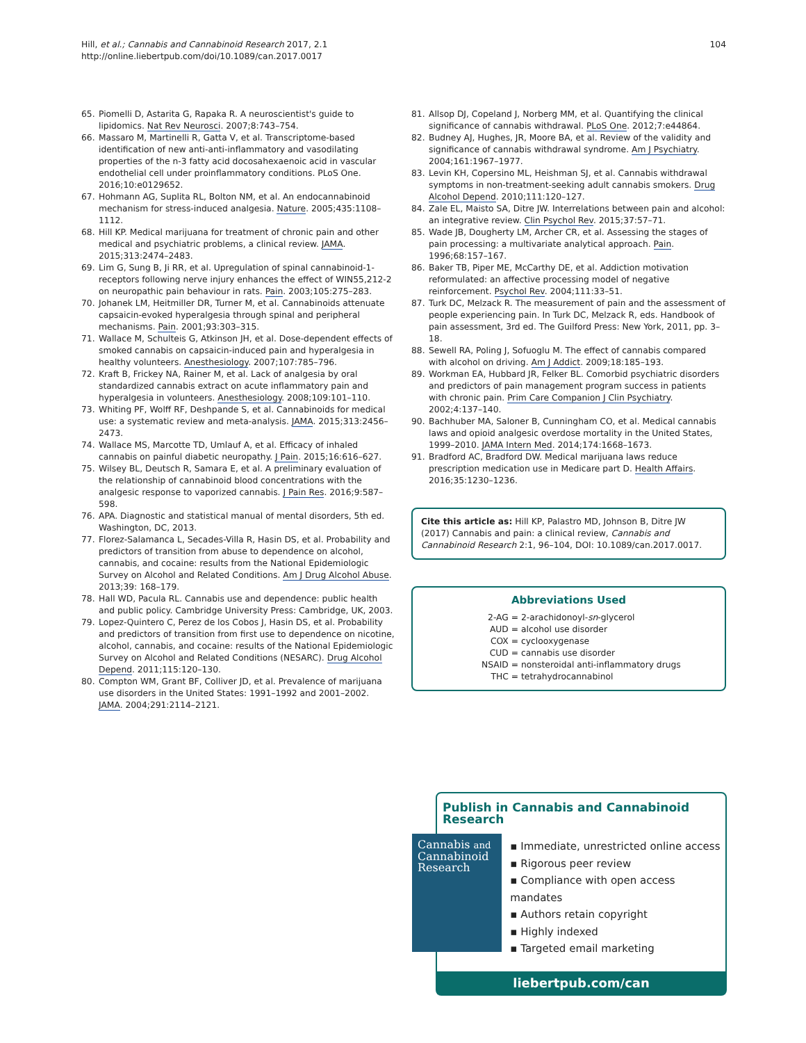Hill, et al.; Cannabis and Cannabinoid Research 2017, 2.1
http://online.liebertpub.com/doi/10.1089/can.2017.0017
104
65. Piomelli D, Astarita G, Rapaka R. A neuroscientist's guide to lipidomics. Nat Rev Neurosci. 2007;8:743–754.
66. Massaro M, Martinelli R, Gatta V, et al. Transcriptome-based identification of new anti-anti-inflammatory and vasodilating properties of the n-3 fatty acid docosahexaenoic acid in vascular endothelial cell under proinflammatory conditions. PLoS One. 2016;10:e0129652.
67. Hohmann AG, Suplita RL, Bolton NM, et al. An endocannabinoid mechanism for stress-induced analgesia. Nature. 2005;435:1108–1112.
68. Hill KP. Medical marijuana for treatment of chronic pain and other medical and psychiatric problems, a clinical review. JAMA. 2015;313:2474–2483.
69. Lim G, Sung B, Ji RR, et al. Upregulation of spinal cannabinoid-1-receptors following nerve injury enhances the effect of WIN55,212-2 on neuropathic pain behaviour in rats. Pain. 2003;105:275–283.
70. Johanek LM, Heitmiller DR, Turner M, et al. Cannabinoids attenuate capsaicin-evoked hyperalgesia through spinal and peripheral mechanisms. Pain. 2001;93:303–315.
71. Wallace M, Schulteis G, Atkinson JH, et al. Dose-dependent effects of smoked cannabis on capsaicin-induced pain and hyperalgesia in healthy volunteers. Anesthesiology. 2007;107:785–796.
72. Kraft B, Frickey NA, Rainer M, et al. Lack of analgesia by oral standardized cannabis extract on acute inflammatory pain and hyperalgesia in volunteers. Anesthesiology. 2008;109:101–110.
73. Whiting PF, Wolff RF, Deshpande S, et al. Cannabinoids for medical use: a systematic review and meta-analysis. JAMA. 2015;313:2456–2473.
74. Wallace MS, Marcotte TD, Umlauf A, et al. Efficacy of inhaled cannabis on painful diabetic neuropathy. J Pain. 2015;16:616–627.
75. Wilsey BL, Deutsch R, Samara E, et al. A preliminary evaluation of the relationship of cannabinoid blood concentrations with the analgesic response to vaporized cannabis. J Pain Res. 2016;9:587–598.
76. APA. Diagnostic and statistical manual of mental disorders, 5th ed. Washington, DC, 2013.
77. Florez-Salamanca L, Secades-Villa R, Hasin DS, et al. Probability and predictors of transition from abuse to dependence on alcohol, cannabis, and cocaine: results from the National Epidemiologic Survey on Alcohol and Related Conditions. Am J Drug Alcohol Abuse. 2013;39: 168–179.
78. Hall WD, Pacula RL. Cannabis use and dependence: public health and public policy. Cambridge University Press: Cambridge, UK, 2003.
79. Lopez-Quintero C, Perez de los Cobos J, Hasin DS, et al. Probability and predictors of transition from first use to dependence on nicotine, alcohol, cannabis, and cocaine: results of the National Epidemiologic Survey on Alcohol and Related Conditions (NESARC). Drug Alcohol Depend. 2011;115:120–130.
80. Compton WM, Grant BF, Colliver JD, et al. Prevalence of marijuana use disorders in the United States: 1991–1992 and 2001–2002. JAMA. 2004;291:2114–2121.
81. Allsop DJ, Copeland J, Norberg MM, et al. Quantifying the clinical significance of cannabis withdrawal. PLoS One. 2012;7:e44864.
82. Budney AJ, Hughes, JR, Moore BA, et al. Review of the validity and significance of cannabis withdrawal syndrome. Am J Psychiatry. 2004;161:1967–1977.
83. Levin KH, Copersino ML, Heishman SJ, et al. Cannabis withdrawal symptoms in non-treatment-seeking adult cannabis smokers. Drug Alcohol Depend. 2010;111:120–127.
84. Zale EL, Maisto SA, Ditre JW. Interrelations between pain and alcohol: an integrative review. Clin Psychol Rev. 2015;37:57–71.
85. Wade JB, Dougherty LM, Archer CR, et al. Assessing the stages of pain processing: a multivariate analytical approach. Pain. 1996;68:157–167.
86. Baker TB, Piper ME, McCarthy DE, et al. Addiction motivation reformulated: an affective processing model of negative reinforcement. Psychol Rev. 2004;111:33–51.
87. Turk DC, Melzack R. The measurement of pain and the assessment of people experiencing pain. In Turk DC, Melzack R, eds. Handbook of pain assessment, 3rd ed. The Guilford Press: New York, 2011, pp. 3–18.
88. Sewell RA, Poling J, Sofuoglu M. The effect of cannabis compared with alcohol on driving. Am J Addict. 2009;18:185–193.
89. Workman EA, Hubbard JR, Felker BL. Comorbid psychiatric disorders and predictors of pain management program success in patients with chronic pain. Prim Care Companion J Clin Psychiatry. 2002;4:137–140.
90. Bachhuber MA, Saloner B, Cunningham CO, et al. Medical cannabis laws and opioid analgesic overdose mortality in the United States, 1999–2010. JAMA Intern Med. 2014;174:1668–1673.
91. Bradford AC, Bradford DW. Medical marijuana laws reduce prescription medication use in Medicare part D. Health Affairs. 2016;35:1230–1236.
Cite this article as: Hill KP, Palastro MD, Johnson B, Ditre JW (2017) Cannabis and pain: a clinical review, Cannabis and Cannabinoid Research 2:1, 96–104, DOI: 10.1089/can.2017.0017.
Abbreviations Used
2-AG = 2-arachidonoyl-sn-glycerol AUD = alcohol use disorder COX = cyclooxygenase CUD = cannabis use disorder NSAID = nonsteroidal anti-inflammatory drugs THC = tetrahydrocannabinol
Publish in Cannabis and Cannabinoid Research
Cannabis and
Cannabinoid
Research
▪ Immediate, unrestricted online access
▪ Rigorous peer review
▪ Compliance with open access mandates
▪ Authors retain copyright
▪ Highly indexed
▪ Targeted email marketing
liebertpub.com/can